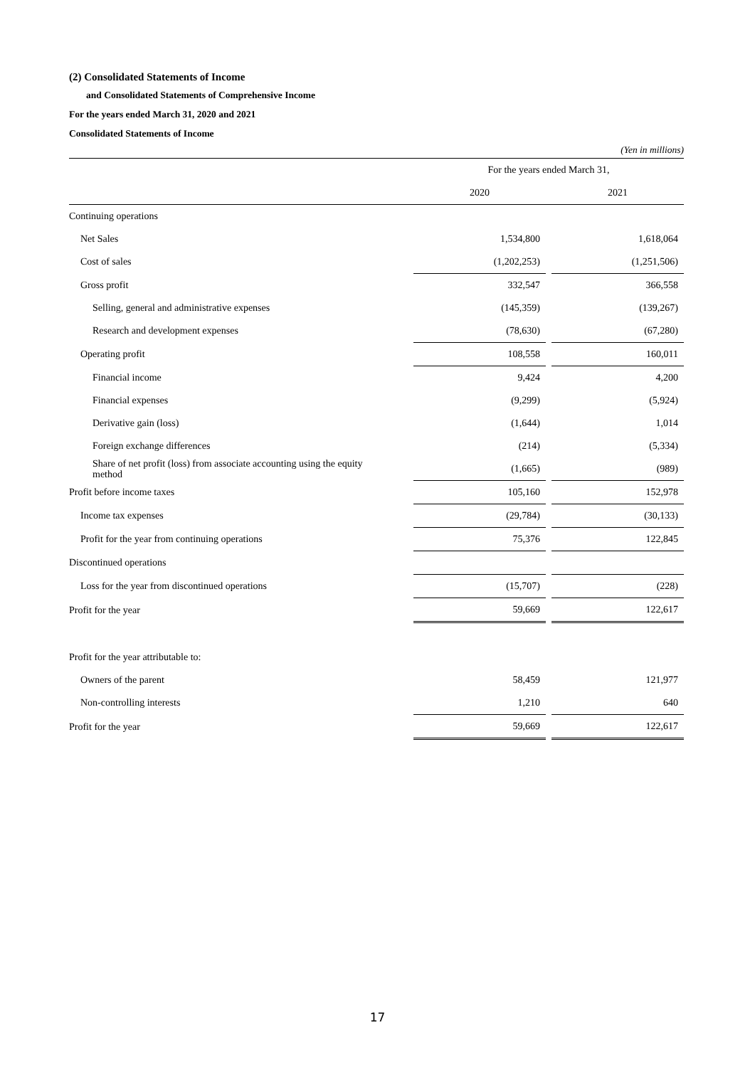(2) Consolidated Statements of Income
and Consolidated Statements of Comprehensive Income
For the years ended March 31, 2020 and 2021
Consolidated Statements of Income
(Yen in millions)
| | For the years ended March 31, | | |
| --- | --- | --- | --- |
| | 2020 | | 2021 |
| Continuing operations | | | |
| Net Sales | 1,534,800 | | 1,618,064 |
| Cost of sales | (1,202,253) | | (1,251,506) |
| Gross profit | 332,547 | | 366,558 |
| Selling, general and administrative expenses | (145,359) | | (139,267) |
| Research and development expenses | (78,630) | | (67,280) |
| Operating profit | 108,558 | | 160,011 |
| Financial income | 9,424 | | 4,200 |
| Financial expenses | (9,299) | | (5,924) |
| Derivative gain (loss) | (1,644) | | 1,014 |
| Foreign exchange differences | (214) | | (5,334) |
| Share of net profit (loss) from associate accounting using the equity method | (1,665) | | (989) |
| Profit before income taxes | 105,160 | | 152,978 |
| Income tax expenses | (29,784) | | (30,133) |
| Profit for the year from continuing operations | 75,376 | | 122,845 |
| Discontinued operations | | | |
| Loss for the year from discontinued operations | (15,707) | | (228) |
| Profit for the year | 59,669 | | 122,617 |
| Profit for the year attributable to: | | | |
| Owners of the parent | 58,459 | | 121,977 |
| Non-controlling interests | 1,210 | | 640 |
| Profit for the year | 59,669 | | 122,617 |
17